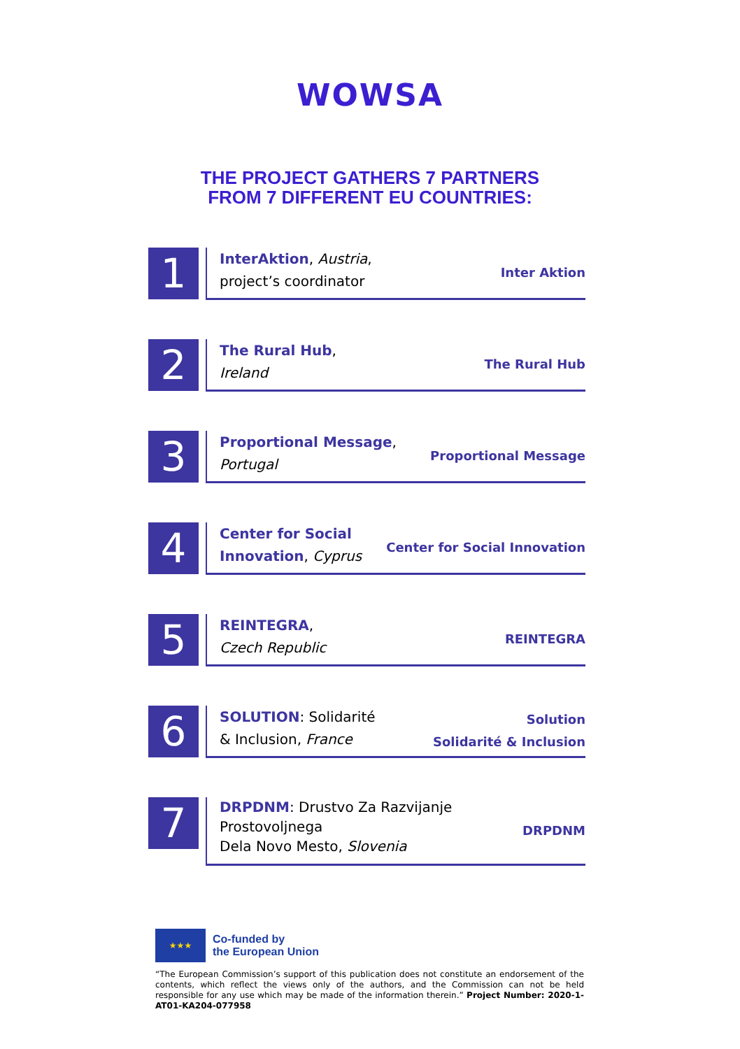WOWSA
THE PROJECT GATHERS 7 PARTNERS
FROM 7 DIFFERENT EU COUNTRIES:
1
InterAktion, Austria,
project’s coordinator
Inter Aktion
2
The Rural Hub,
Ireland
The Rural Hub
3
Proportional Message,
Portugal
Proportional Message
4
Center for Social
Innovation, Cyprus
Center for Social Innovation
5
REINTEGRA,
Czech Republic
REINTEGRA
6
SOLUTION: Solidarité
& Inclusion, France
Solution
Solidarité & Inclusion
7
DRPDNM: Drustvo Za Razvijanje
Prostovoljnega
Dela Novo Mesto, Slovenia
DRPDNM
★★★
Co-funded by
the European Union
“The European Commission’s support of this publication does not constitute an endorsement of the contents, which reflect the views only of the authors, and the Commission can not be held responsible for any use which may be made of the information therein.” Project Number: 2020-1-AT01-KA204-077958